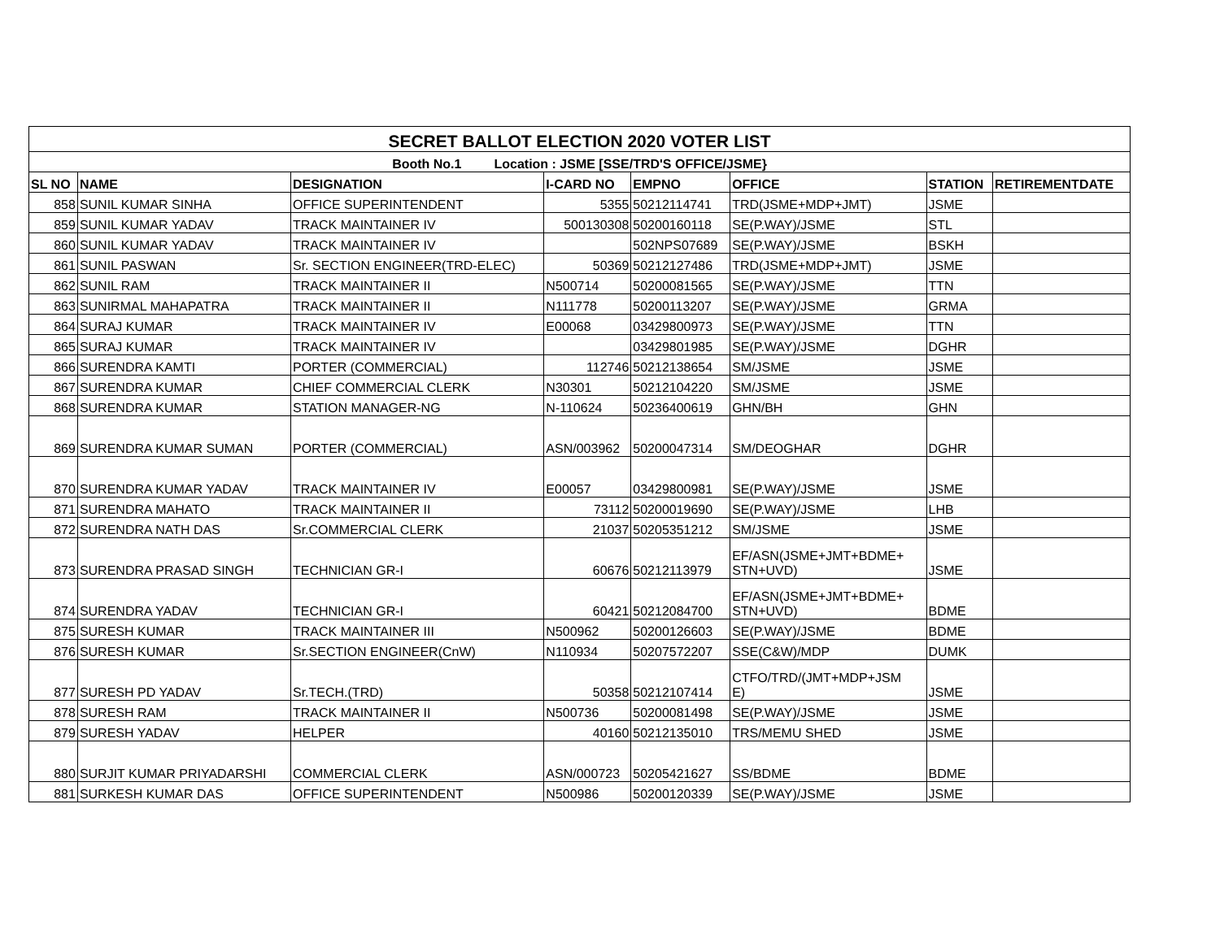| SECRET BALLOT ELECTION 2020 VOTER LIST | | | | | | | |
| Booth No.1 Location : JSME [SSE/TRD'S OFFICE/JSME} | | | | | | | |
| SL NO | NAME | DESIGNATION | I-CARD NO | EMPNO | OFFICE | STATION | RETIREMENTDATE |
| 858 | SUNIL KUMAR SINHA | OFFICE SUPERINTENDENT | 5355 | 50212114741 | TRD(JSME+MDP+JMT) | JSME | |
| 859 | SUNIL KUMAR YADAV | TRACK MAINTAINER IV | 500130308 | 50200160118 | SE(P.WAY)/JSME | STL | |
| 860 | SUNIL KUMAR YADAV | TRACK MAINTAINER IV | | 502NPS07689 | SE(P.WAY)/JSME | BSKH | |
| 861 | SUNIL PASWAN | Sr. SECTION ENGINEER(TRD-ELEC) | 50369 | 50212127486 | TRD(JSME+MDP+JMT) | JSME | |
| 862 | SUNIL RAM | TRACK MAINTAINER II | N500714 | 50200081565 | SE(P.WAY)/JSME | TTN | |
| 863 | SUNIRMAL MAHAPATRA | TRACK MAINTAINER II | N111778 | 50200113207 | SE(P.WAY)/JSME | GRMA | |
| 864 | SURAJ KUMAR | TRACK MAINTAINER IV | E00068 | 03429800973 | SE(P.WAY)/JSME | TTN | |
| 865 | SURAJ KUMAR | TRACK MAINTAINER IV | | 03429801985 | SE(P.WAY)/JSME | DGHR | |
| 866 | SURENDRA KAMTI | PORTER (COMMERCIAL) | 112746 | 50212138654 | SM/JSME | JSME | |
| 867 | SURENDRA KUMAR | CHIEF COMMERCIAL CLERK | N30301 | 50212104220 | SM/JSME | JSME | |
| 868 | SURENDRA KUMAR | STATION MANAGER-NG | N-110624 | 50236400619 | GHN/BH | GHN | |
| 869 | SURENDRA KUMAR SUMAN | PORTER (COMMERCIAL) | ASN/003962 | 50200047314 | SM/DEOGHAR | DGHR | |
| 870 | SURENDRA KUMAR YADAV | TRACK MAINTAINER IV | E00057 | 03429800981 | SE(P.WAY)/JSME | JSME | |
| 871 | SURENDRA MAHATO | TRACK MAINTAINER II | 73112 | 50200019690 | SE(P.WAY)/JSME | LHB | |
| 872 | SURENDRA NATH DAS | Sr.COMMERCIAL CLERK | 21037 | 50205351212 | SM/JSME | JSME | |
| 873 | SURENDRA PRASAD SINGH | TECHNICIAN GR-I | 60676 | 50212113979 | EF/ASN(JSME+JMT+BDME+ STN+UVD) | JSME | |
| 874 | SURENDRA YADAV | TECHNICIAN GR-I | 60421 | 50212084700 | EF/ASN(JSME+JMT+BDME+ STN+UVD) | BDME | |
| 875 | SURESH KUMAR | TRACK MAINTAINER III | N500962 | 50200126603 | SE(P.WAY)/JSME | BDME | |
| 876 | SURESH KUMAR | Sr.SECTION ENGINEER(CnW) | N110934 | 50207572207 | SSE(C&W)/MDP | DUMK | |
| 877 | SURESH PD YADAV | Sr.TECH.(TRD) | 50358 | 50212107414 | CTFO/TRD/(JMT+MDP+JSM E) | JSME | |
| 878 | SURESH RAM | TRACK MAINTAINER II | N500736 | 50200081498 | SE(P.WAY)/JSME | JSME | |
| 879 | SURESH YADAV | HELPER | 40160 | 50212135010 | TRS/MEMU SHED | JSME | |
| 880 | SURJIT KUMAR PRIYADARSHI | COMMERCIAL CLERK | ASN/000723 | 50205421627 | SS/BDME | BDME | |
| 881 | SURKESH KUMAR DAS | OFFICE SUPERINTENDENT | N500986 | 50200120339 | SE(P.WAY)/JSME | JSME | |